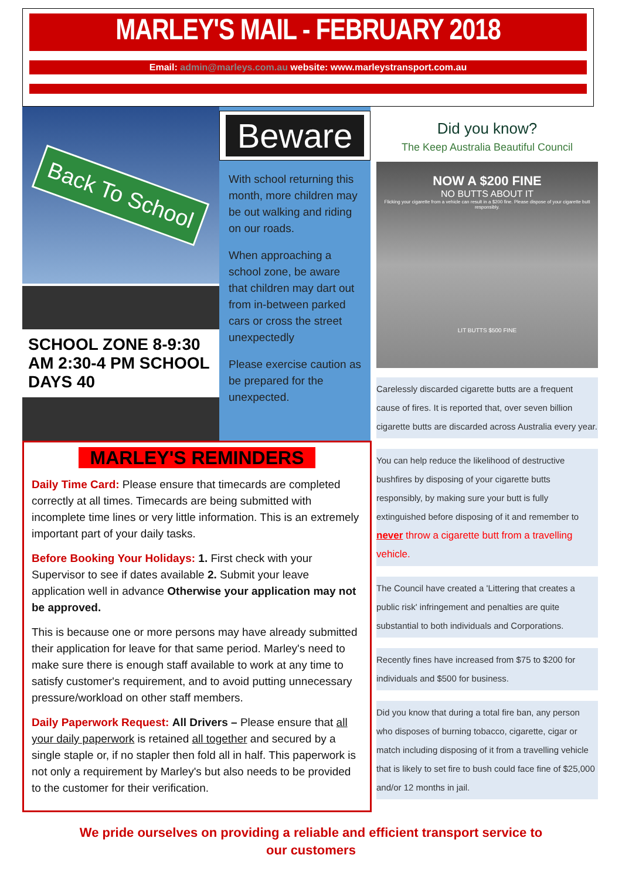MARLEY'S MAIL - FEBRUARY 2018
Email: admin@marleys.com.au website: www.marleystransport.com.au
Back To School
SCHOOL ZONE 8-9:30 AM 2:30-4 PM SCHOOL DAYS 40
Beware
With school returning this month, more children may be out walking and riding on our roads.
When approaching a school zone, be aware that children may dart out from in-between parked cars or cross the street unexpectedly
Please exercise caution as be prepared for the unexpected.
MARLEY'S REMINDERS
Daily Time Card: Please ensure that timecards are completed correctly at all times. Timecards are being submitted with incomplete time lines or very little information. This is an extremely important part of your daily tasks.
Before Booking Your Holidays: 1. First check with your Supervisor to see if dates available 2. Submit your leave application well in advance Otherwise your application may not be approved.
This is because one or more persons may have already submitted their application for leave for that same period. Marley's need to make sure there is enough staff available to work at any time to satisfy customer's requirement, and to avoid putting unnecessary pressure/workload on other staff members.
Daily Paperwork Request: All Drivers – Please ensure that all your daily paperwork is retained all together and secured by a single staple or, if no stapler then fold all in half. This paperwork is not only a requirement by Marley's but also needs to be provided to the customer for their verification.
Did you know?
The Keep Australia Beautiful Council
NOW A $200 FINE
NO BUTTS ABOUT IT
Flicking your cigarette from a vehicle can result in a $200 fine. Please dispose of your cigarette butt responsibly.
LIT BUTTS $500 FINE
Carelessly discarded cigarette butts are a frequent cause of fires. It is reported that, over seven billion cigarette butts are discarded across Australia every year.
You can help reduce the likelihood of destructive bushfires by disposing of your cigarette butts responsibly, by making sure your butt is fully extinguished before disposing of it and remember to never throw a cigarette butt from a travelling vehicle.
The Council have created a 'Littering that creates a public risk' infringement and penalties are quite substantial to both individuals and Corporations.
Recently fines have increased from $75 to $200 for individuals and $500 for business.
Did you know that during a total fire ban, any person who disposes of burning tobacco, cigarette, cigar or match including disposing of it from a travelling vehicle that is likely to set fire to bush could face fine of $25,000 and/or 12 months in jail.
We pride ourselves on providing a reliable and efficient transport service to
our customers